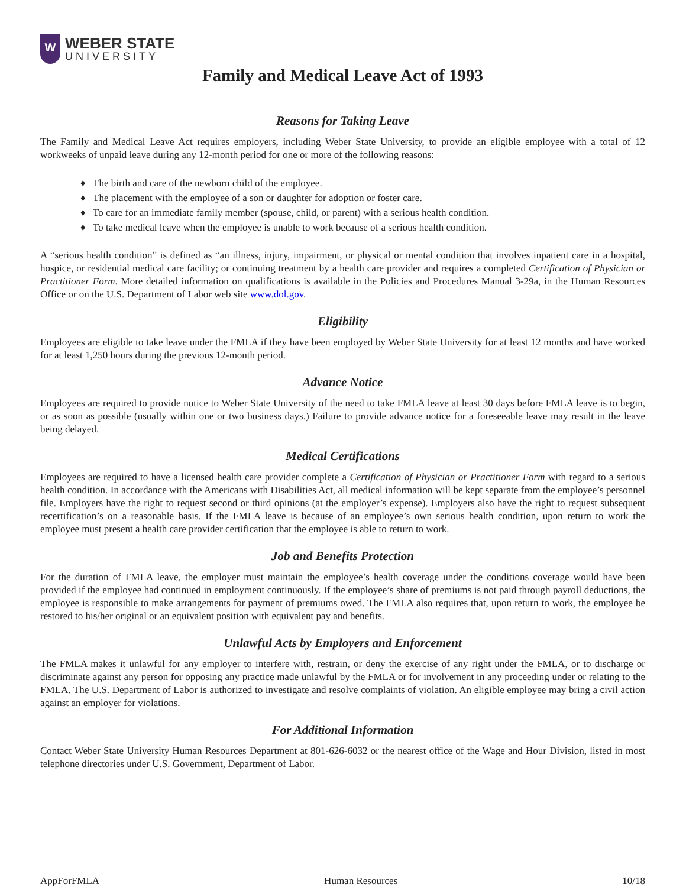W
WEBER STATE
UNIVERSITY
Family and Medical Leave Act of 1993
Reasons for Taking Leave
The Family and Medical Leave Act requires employers, including Weber State University, to provide an eligible employee with a total of 12 workweeks of unpaid leave during any 12-month period for one or more of the following reasons:
♦ The birth and care of the newborn child of the employee.
♦ The placement with the employee of a son or daughter for adoption or foster care.
♦ To care for an immediate family member (spouse, child, or parent) with a serious health condition.
♦ To take medical leave when the employee is unable to work because of a serious health condition.
A “serious health condition” is defined as “an illness, injury, impairment, or physical or mental condition that involves inpatient care in a hospital, hospice, or residential medical care facility; or continuing treatment by a health care provider and requires a completed Certification of Physician or Practitioner Form. More detailed information on qualifications is available in the Policies and Procedures Manual 3-29a, in the Human Resources Office or on the U.S. Department of Labor web site www.dol.gov.
Eligibility
Employees are eligible to take leave under the FMLA if they have been employed by Weber State University for at least 12 months and have worked for at least 1,250 hours during the previous 12-month period.
Advance Notice
Employees are required to provide notice to Weber State University of the need to take FMLA leave at least 30 days before FMLA leave is to begin, or as soon as possible (usually within one or two business days.) Failure to provide advance notice for a foreseeable leave may result in the leave being delayed.
Medical Certifications
Employees are required to have a licensed health care provider complete a Certification of Physician or Practitioner Form with regard to a serious health condition. In accordance with the Americans with Disabilities Act, all medical information will be kept separate from the employee’s personnel file. Employers have the right to request second or third opinions (at the employer’s expense). Employers also have the right to request subsequent recertification’s on a reasonable basis. If the FMLA leave is because of an employee’s own serious health condition, upon return to work the employee must present a health care provider certification that the employee is able to return to work.
Job and Benefits Protection
For the duration of FMLA leave, the employer must maintain the employee’s health coverage under the conditions coverage would have been provided if the employee had continued in employment continuously. If the employee’s share of premiums is not paid through payroll deductions, the employee is responsible to make arrangements for payment of premiums owed. The FMLA also requires that, upon return to work, the employee be restored to his/her original or an equivalent position with equivalent pay and benefits.
Unlawful Acts by Employers and Enforcement
The FMLA makes it unlawful for any employer to interfere with, restrain, or deny the exercise of any right under the FMLA, or to discharge or discriminate against any person for opposing any practice made unlawful by the FMLA or for involvement in any proceeding under or relating to the FMLA. The U.S. Department of Labor is authorized to investigate and resolve complaints of violation. An eligible employee may bring a civil action against an employer for violations.
For Additional Information
Contact Weber State University Human Resources Department at 801-626-6032 or the nearest office of the Wage and Hour Division, listed in most telephone directories under U.S. Government, Department of Labor.
AppForFMLA Human Resources 10/18